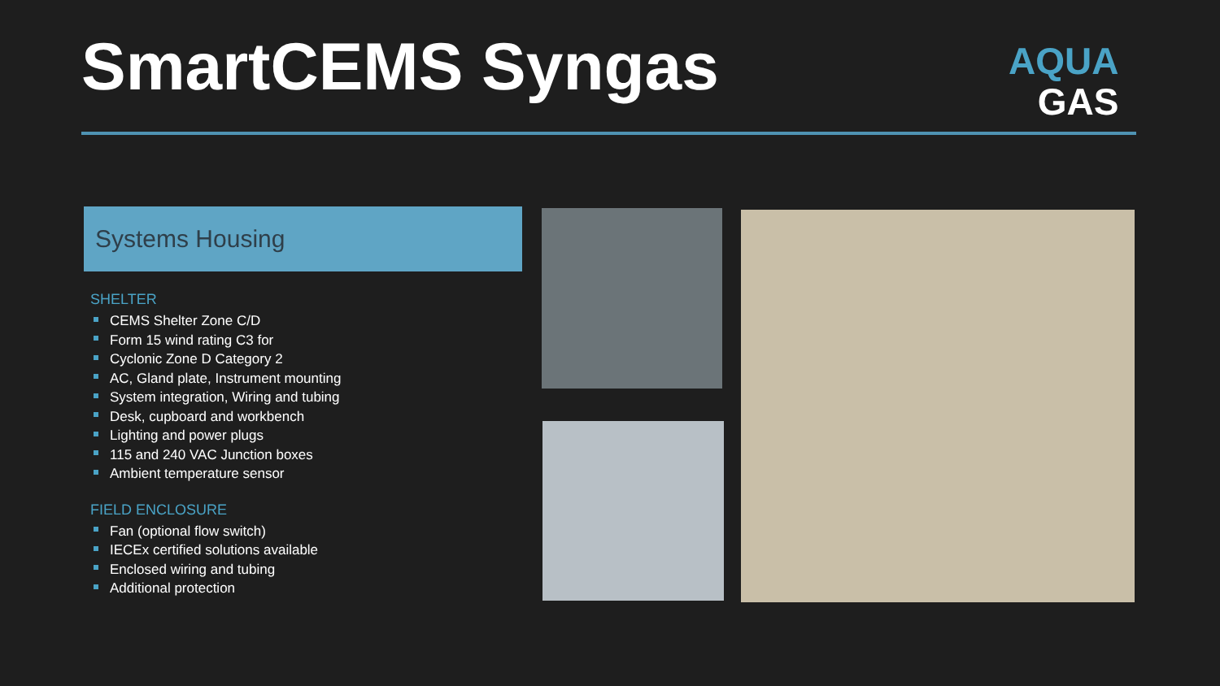SmartCEMS Syngas
AQUA
GAS
Systems Housing
SHELTER
CEMS Shelter Zone C/D
Form 15 wind rating C3 for
Cyclonic Zone D Category 2
AC, Gland plate, Instrument mounting
System integration, Wiring and tubing
Desk, cupboard and workbench
Lighting and power plugs
115 and 240 VAC Junction boxes
Ambient temperature sensor
FIELD ENCLOSURE
Fan (optional flow switch)
IECEx certified solutions available
Enclosed wiring and tubing
Additional protection